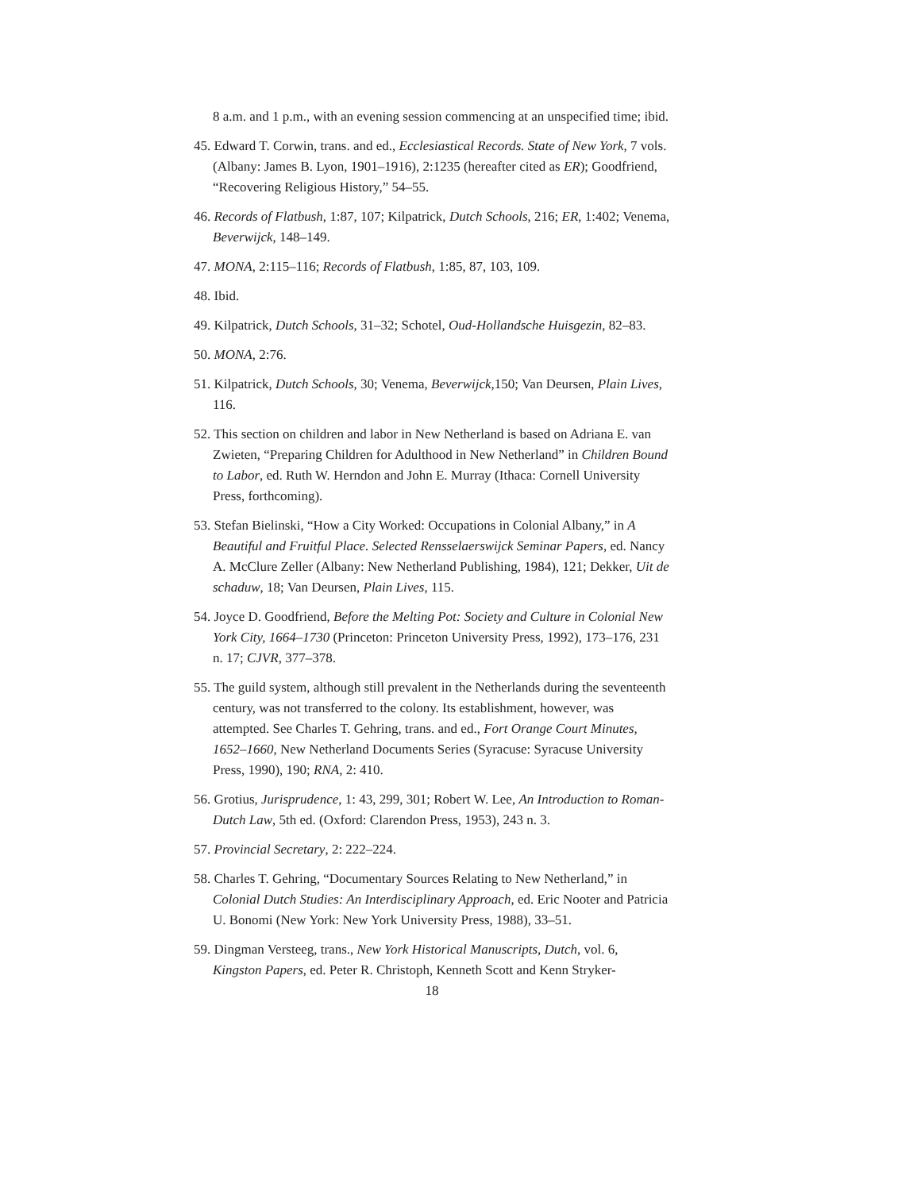8 a.m. and 1 p.m., with an evening session commencing at an unspecified time; ibid.
45. Edward T. Corwin, trans. and ed., Ecclesiastical Records. State of New York, 7 vols. (Albany: James B. Lyon, 1901–1916), 2:1235 (hereafter cited as ER); Goodfriend, “Recovering Religious History,” 54–55.
46. Records of Flatbush, 1:87, 107; Kilpatrick, Dutch Schools, 216; ER, 1:402; Venema, Beverwijck, 148–149.
47. MONA, 2:115–116; Records of Flatbush, 1:85, 87, 103, 109.
48. Ibid.
49. Kilpatrick, Dutch Schools, 31–32; Schotel, Oud-Hollandsche Huisgezin, 82–83.
50. MONA, 2:76.
51. Kilpatrick, Dutch Schools, 30; Venema, Beverwijck, 150; Van Deursen, Plain Lives, 116.
52. This section on children and labor in New Netherland is based on Adriana E. van Zwieten, “Preparing Children for Adulthood in New Netherland” in Children Bound to Labor, ed. Ruth W. Herndon and John E. Murray (Ithaca: Cornell University Press, forthcoming).
53. Stefan Bielinski, “How a City Worked: Occupations in Colonial Albany,” in A Beautiful and Fruitful Place. Selected Rensselaerswijck Seminar Papers, ed. Nancy A. McClure Zeller (Albany: New Netherland Publishing, 1984), 121; Dekker, Uit de schaduw, 18; Van Deursen, Plain Lives, 115.
54. Joyce D. Goodfriend, Before the Melting Pot: Society and Culture in Colonial New York City, 1664–1730 (Princeton: Princeton University Press, 1992), 173–176, 231 n. 17; CJVR, 377–378.
55. The guild system, although still prevalent in the Netherlands during the seventeenth century, was not transferred to the colony. Its establishment, however, was attempted. See Charles T. Gehring, trans. and ed., Fort Orange Court Minutes, 1652–1660, New Netherland Documents Series (Syracuse: Syracuse University Press, 1990), 190; RNA, 2: 410.
56. Grotius, Jurisprudence, 1: 43, 299, 301; Robert W. Lee, An Introduction to Roman-Dutch Law, 5th ed. (Oxford: Clarendon Press, 1953), 243 n. 3.
57. Provincial Secretary, 2: 222–224.
58. Charles T. Gehring, “Documentary Sources Relating to New Netherland,” in Colonial Dutch Studies: An Interdisciplinary Approach, ed. Eric Nooter and Patricia U. Bonomi (New York: New York University Press, 1988), 33–51.
59. Dingman Versteeg, trans., New York Historical Manuscripts, Dutch, vol. 6, Kingston Papers, ed. Peter R. Christoph, Kenneth Scott and Kenn Stryker-
18